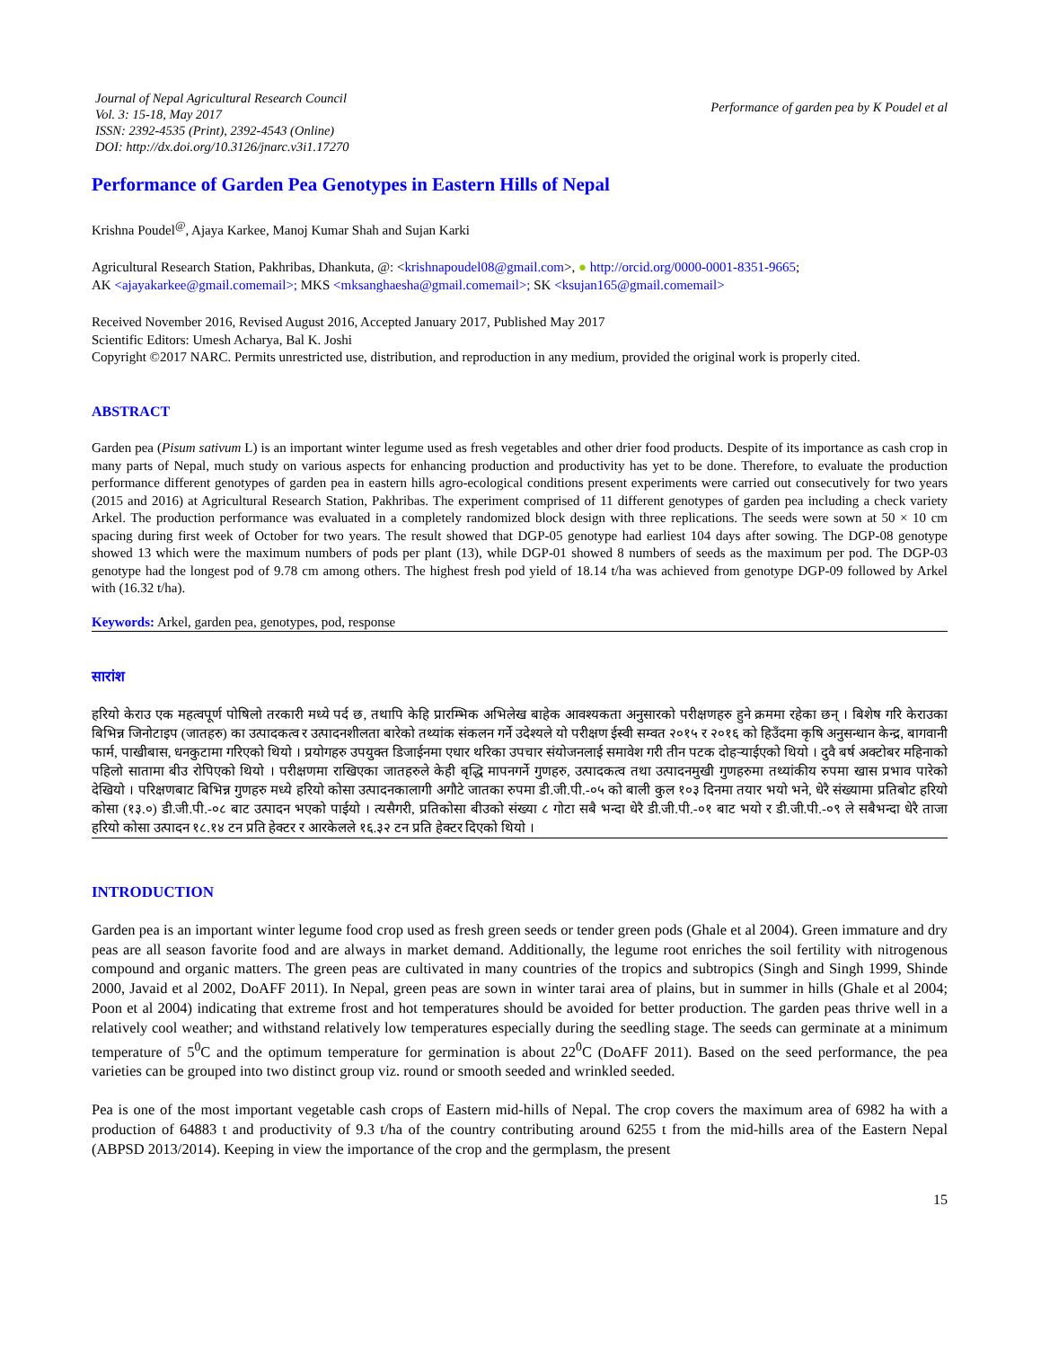Journal of Nepal Agricultural Research Council
Vol. 3: 15-18, May 2017
ISSN: 2392-4535 (Print), 2392-4543 (Online)
DOI: http://dx.doi.org/10.3126/jnarc.v3i1.17270
Performance of garden pea by K Poudel et al
Performance of Garden Pea Genotypes in Eastern Hills of Nepal
Krishna Poudel<sup>@</sup>, Ajaya Karkee, Manoj Kumar Shah and Sujan Karki
Agricultural Research Station, Pakhribas, Dhankuta, @: <krishnapoudel08@gmail.com>, ● http://orcid.org/0000-0001-8351-9665;
AK <ajayakarkee@gmail.comemail>; MKS <mksanghaesha@gmail.comemail>; SK <ksujan165@gmail.comemail>
Received November 2016, Revised August 2016, Accepted January 2017, Published May 2017
Scientific Editors: Umesh Acharya, Bal K. Joshi
Copyright ©2017 NARC. Permits unrestricted use, distribution, and reproduction in any medium, provided the original work is properly cited.
ABSTRACT
Garden pea (Pisum sativum L) is an important winter legume used as fresh vegetables and other drier food products. Despite of its importance as cash crop in many parts of Nepal, much study on various aspects for enhancing production and productivity has yet to be done. Therefore, to evaluate the production performance different genotypes of garden pea in eastern hills agro-ecological conditions present experiments were carried out consecutively for two years (2015 and 2016) at Agricultural Research Station, Pakhribas. The experiment comprised of 11 different genotypes of garden pea including a check variety Arkel. The production performance was evaluated in a completely randomized block design with three replications. The seeds were sown at 50 × 10 cm spacing during first week of October for two years. The result showed that DGP-05 genotype had earliest 104 days after sowing. The DGP-08 genotype showed 13 which were the maximum numbers of pods per plant (13), while DGP-01 showed 8 numbers of seeds as the maximum per pod. The DGP-03 genotype had the longest pod of 9.78 cm among others. The highest fresh pod yield of 18.14 t/ha was achieved from genotype DGP-09 followed by Arkel with (16.32 t/ha).
Keywords: Arkel, garden pea, genotypes, pod, response
सारांश
हरियो केराउ एक महत्वपूर्ण पोषिलो तरकारी मध्ये पर्द छ, तथापि केहि प्रारम्भिक अभिलेख बाहेक आवश्यकता अनुसारको परीक्षणहरु हुने क्रममा रहेका छन् । बिशेष गरि केराउका बिभिन्न जिनोटाइप (जातहरु) का उत्पादकत्व र उत्पादनशीलता बारेको तथ्यांक संकलन गर्ने उदेश्यले यो परीक्षण ईस्वी सम्वत २०१५ र २०१६ को हिउँदमा कृषि अनुसन्धान केन्द्र, बागवानी फार्म, पाखीबास, धनकुटामा गरिएको थियो । प्रयोगहरु उपयुक्त डिजाईनमा एधार थरिका उपचार संयोजनलाई समावेश गरी तीन पटक दोहऱ्याईएको थियो । दुवै बर्ष अक्टोबर महिनाको पहिलो सातामा बीउ रोपिएको थियो । परीक्षणमा राखिएका जातहरुले केही बृद्धि मापनगर्ने गुणहरु, उत्पादकत्व तथा उत्पादनमुखी गुणहरुमा तथ्यांकीय रुपमा खास प्रभाव पारेको देखियो । परिक्षणबाट बिभिन्न गुणहरु मध्ये हरियो कोसा उत्पादनकालागी अगौटे जातका रुपमा डी.जी.पी.-०५ को बाली कुल १०३ दिनमा तयार भयो भने, धेरै संख्यामा प्रतिबोट हरियो कोसा (१३.०) डी.जी.पी.-०८ बाट उत्पादन भएको पाईयो । त्यसैगरी, प्रतिकोसा बीउको संख्या ८ गोटा सबै भन्दा धेरै डी.जी.पी.-०१ बाट भयो र डी.जी.पी.-०९ ले सबैभन्दा धेरै ताजा हरियो कोसा उत्पादन १८.१४ टन प्रति हेक्टर र आरकेलले १६.३२ टन प्रति हेक्टर दिएको थियो ।
INTRODUCTION
Garden pea is an important winter legume food crop used as fresh green seeds or tender green pods (Ghale et al 2004). Green immature and dry peas are all season favorite food and are always in market demand. Additionally, the legume root enriches the soil fertility with nitrogenous compound and organic matters. The green peas are cultivated in many countries of the tropics and subtropics (Singh and Singh 1999, Shinde 2000, Javaid et al 2002, DoAFF 2011). In Nepal, green peas are sown in winter tarai area of plains, but in summer in hills (Ghale et al 2004; Poon et al 2004) indicating that extreme frost and hot temperatures should be avoided for better production. The garden peas thrive well in a relatively cool weather; and withstand relatively low temperatures especially during the seedling stage. The seeds can germinate at a minimum temperature of 5<sup>0</sup>C and the optimum temperature for germination is about 22<sup>0</sup>C (DoAFF 2011). Based on the seed performance, the pea varieties can be grouped into two distinct group viz. round or smooth seeded and wrinkled seeded.
Pea is one of the most important vegetable cash crops of Eastern mid-hills of Nepal. The crop covers the maximum area of 6982 ha with a production of 64883 t and productivity of 9.3 t/ha of the country contributing around 6255 t from the mid-hills area of the Eastern Nepal (ABPSD 2013/2014). Keeping in view the importance of the crop and the germplasm, the present
15